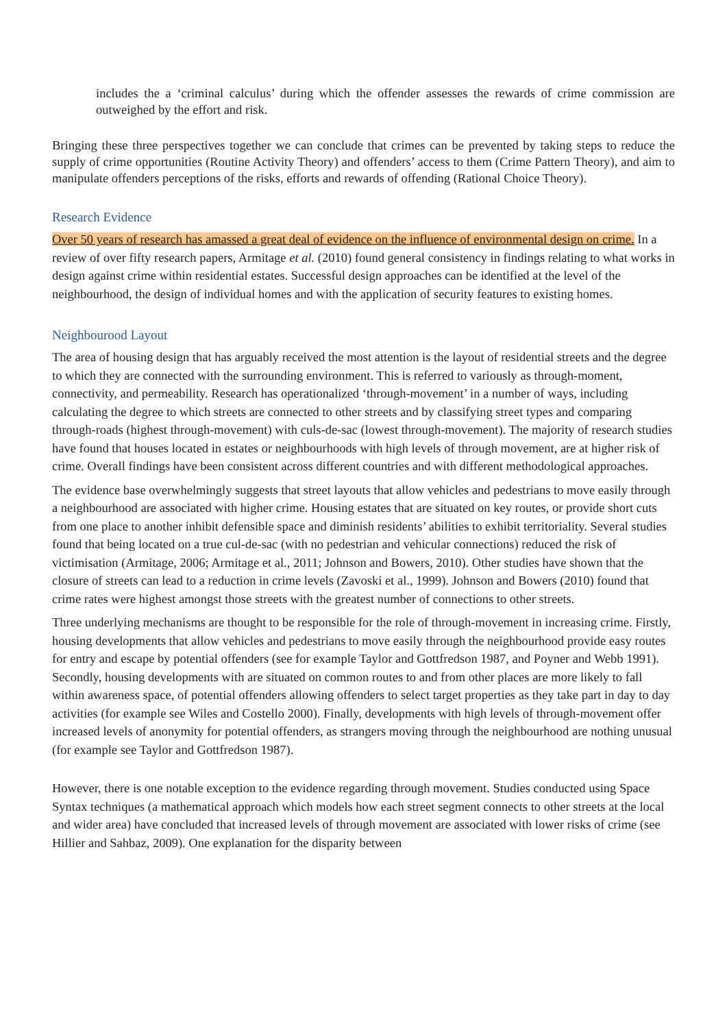includes the a ‘criminal calculus’ during which the offender assesses the rewards of crime commission are outweighed by the effort and risk.
Bringing these three perspectives together we can conclude that crimes can be prevented by taking steps to reduce the supply of crime opportunities (Routine Activity Theory) and offenders’ access to them (Crime Pattern Theory), and aim to manipulate offenders perceptions of the risks, efforts and rewards of offending (Rational Choice Theory).
Research Evidence
Over 50 years of research has amassed a great deal of evidence on the influence of environmental design on crime. In a review of over fifty research papers, Armitage et al. (2010) found general consistency in findings relating to what works in design against crime within residential estates. Successful design approaches can be identified at the level of the neighbourhood, the design of individual homes and with the application of security features to existing homes.
Neighbourood Layout
The area of housing design that has arguably received the most attention is the layout of residential streets and the degree to which they are connected with the surrounding environment. This is referred to variously as through-moment, connectivity, and permeability. Research has operationalized ‘through-movement’ in a number of ways, including calculating the degree to which streets are connected to other streets and by classifying street types and comparing through-roads (highest through-movement) with culs-de-sac (lowest through-movement). The majority of research studies have found that houses located in estates or neighbourhoods with high levels of through movement, are at higher risk of crime. Overall findings have been consistent across different countries and with different methodological approaches.
The evidence base overwhelmingly suggests that street layouts that allow vehicles and pedestrians to move easily through a neighbourhood are associated with higher crime. Housing estates that are situated on key routes, or provide short cuts from one place to another inhibit defensible space and diminish residents’ abilities to exhibit territoriality. Several studies found that being located on a true cul-de-sac (with no pedestrian and vehicular connections) reduced the risk of victimisation (Armitage, 2006; Armitage et al., 2011; Johnson and Bowers, 2010). Other studies have shown that the closure of streets can lead to a reduction in crime levels (Zavoski et al., 1999). Johnson and Bowers (2010) found that crime rates were highest amongst those streets with the greatest number of connections to other streets.
Three underlying mechanisms are thought to be responsible for the role of through-movement in increasing crime. Firstly, housing developments that allow vehicles and pedestrians to move easily through the neighbourhood provide easy routes for entry and escape by potential offenders (see for example Taylor and Gottfredson 1987, and Poyner and Webb 1991). Secondly, housing developments with are situated on common routes to and from other places are more likely to fall within awareness space, of potential offenders allowing offenders to select target properties as they take part in day to day activities (for example see Wiles and Costello 2000). Finally, developments with high levels of through-movement offer increased levels of anonymity for potential offenders, as strangers moving through the neighbourhood are nothing unusual (for example see Taylor and Gottfredson 1987).
However, there is one notable exception to the evidence regarding through movement. Studies conducted using Space Syntax techniques (a mathematical approach which models how each street segment connects to other streets at the local and wider area) have concluded that increased levels of through movement are associated with lower risks of crime (see Hillier and Sahbaz, 2009). One explanation for the disparity between